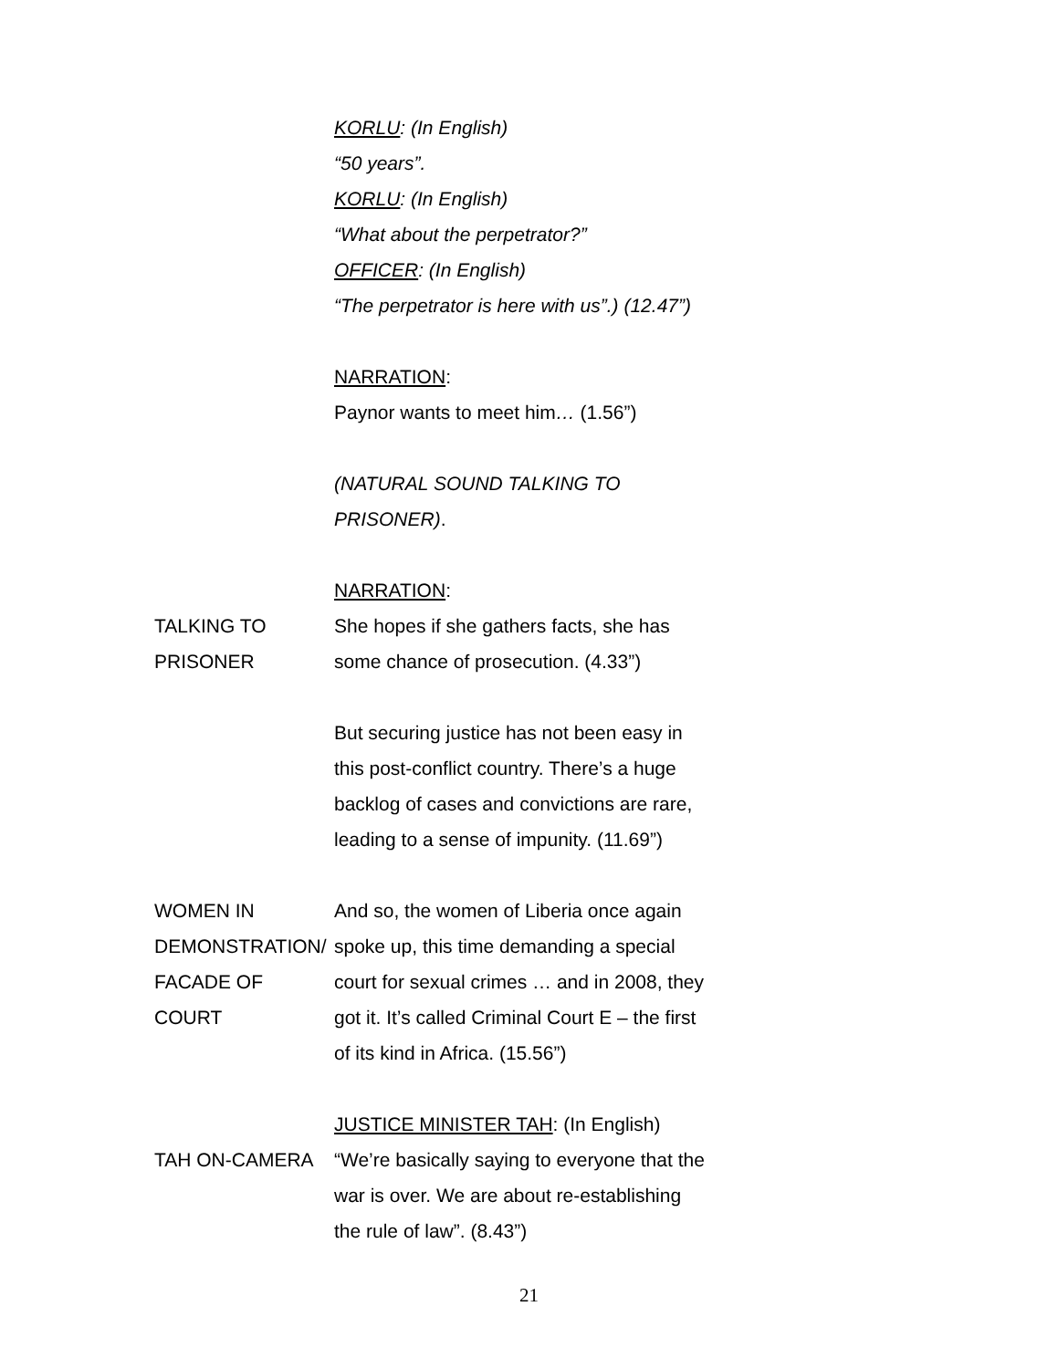KORLU: (In English)
“50 years”.
KORLU: (In English)
“What about the perpetrator?”
OFFICER: (In English)
“The perpetrator is here with us”.) (12.47”)
NARRATION:
Paynor wants to meet him… (1.56”)
(NATURAL SOUND TALKING TO
PRISONER).
NARRATION:
TALKING TO PRISONER She hopes if she gathers facts, she has
some chance of prosecution. (4.33”)
But securing justice has not been easy in
this post-conflict country. There’s a huge
backlog of cases and convictions are rare,
leading to a sense of impunity. (11.69”)
WOMEN IN DEMONSTRATION/
FACADE OF COURT
And so, the women of Liberia once again
spoke up, this time demanding a special
court for sexual crimes … and in 2008, they
got it. It’s called Criminal Court E – the first
of its kind in Africa. (15.56”)
JUSTICE MINISTER TAH: (In English)
TAH ON-CAMERA “We’re basically saying to everyone that the
war is over. We are about re-establishing
the rule of law”. (8.43”)
21